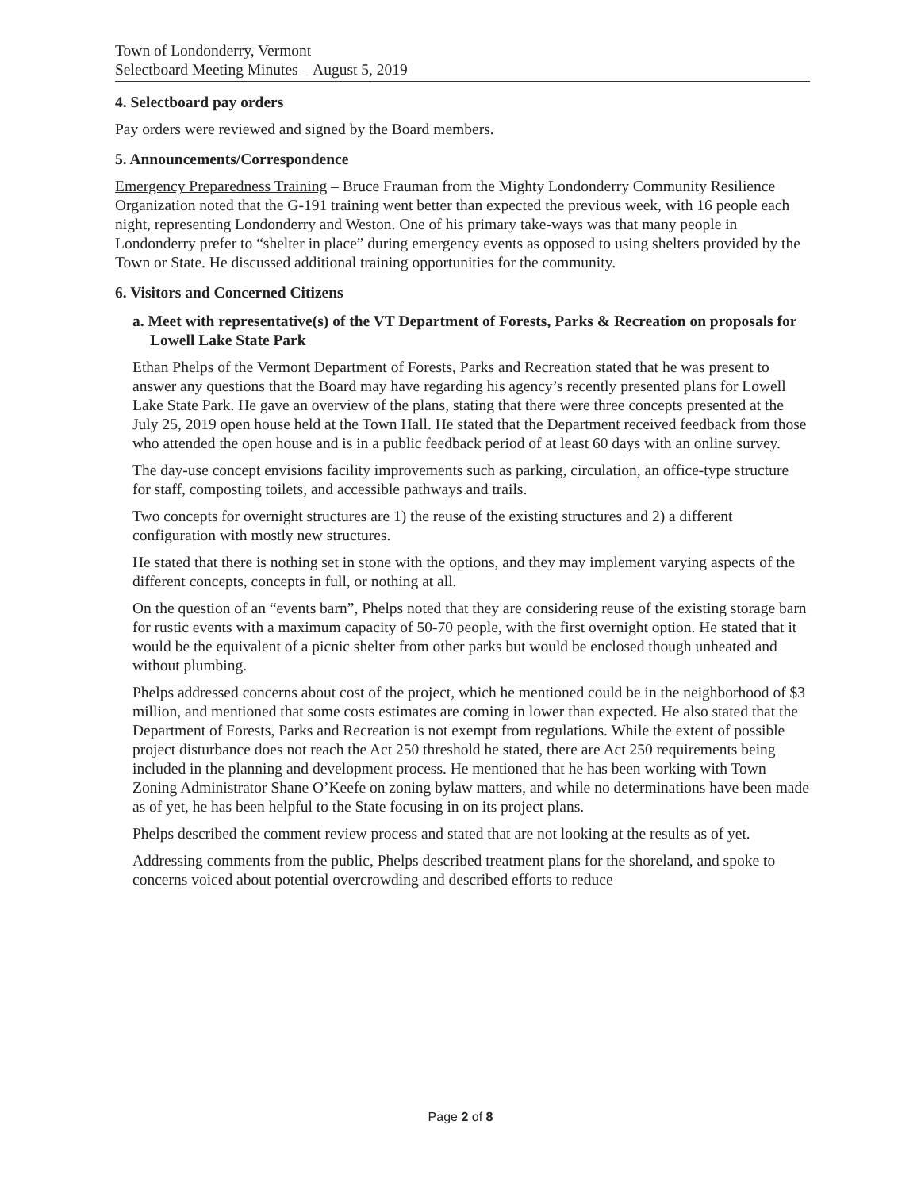Town of Londonderry, Vermont
Selectboard Meeting Minutes – August 5, 2019
4. Selectboard pay orders
Pay orders were reviewed and signed by the Board members.
5. Announcements/Correspondence
Emergency Preparedness Training – Bruce Frauman from the Mighty Londonderry Community Resilience Organization noted that the G-191 training went better than expected the previous week, with 16 people each night, representing Londonderry and Weston. One of his primary take-ways was that many people in Londonderry prefer to “shelter in place” during emergency events as opposed to using shelters provided by the Town or State. He discussed additional training opportunities for the community.
6. Visitors and Concerned Citizens
a. Meet with representative(s) of the VT Department of Forests, Parks & Recreation on proposals for Lowell Lake State Park
Ethan Phelps of the Vermont Department of Forests, Parks and Recreation stated that he was present to answer any questions that the Board may have regarding his agency’s recently presented plans for Lowell Lake State Park. He gave an overview of the plans, stating that there were three concepts presented at the July 25, 2019 open house held at the Town Hall. He stated that the Department received feedback from those who attended the open house and is in a public feedback period of at least 60 days with an online survey.
The day-use concept envisions facility improvements such as parking, circulation, an office-type structure for staff, composting toilets, and accessible pathways and trails.
Two concepts for overnight structures are 1) the reuse of the existing structures and 2) a different configuration with mostly new structures.
He stated that there is nothing set in stone with the options, and they may implement varying aspects of the different concepts, concepts in full, or nothing at all.
On the question of an “events barn”, Phelps noted that they are considering reuse of the existing storage barn for rustic events with a maximum capacity of 50-70 people, with the first overnight option. He stated that it would be the equivalent of a picnic shelter from other parks but would be enclosed though unheated and without plumbing.
Phelps addressed concerns about cost of the project, which he mentioned could be in the neighborhood of $3 million, and mentioned that some costs estimates are coming in lower than expected. He also stated that the Department of Forests, Parks and Recreation is not exempt from regulations. While the extent of possible project disturbance does not reach the Act 250 threshold he stated, there are Act 250 requirements being included in the planning and development process. He mentioned that he has been working with Town Zoning Administrator Shane O’Keefe on zoning bylaw matters, and while no determinations have been made as of yet, he has been helpful to the State focusing in on its project plans.
Phelps described the comment review process and stated that are not looking at the results as of yet.
Addressing comments from the public, Phelps described treatment plans for the shoreland, and spoke to concerns voiced about potential overcrowding and described efforts to reduce
Page 2 of 8